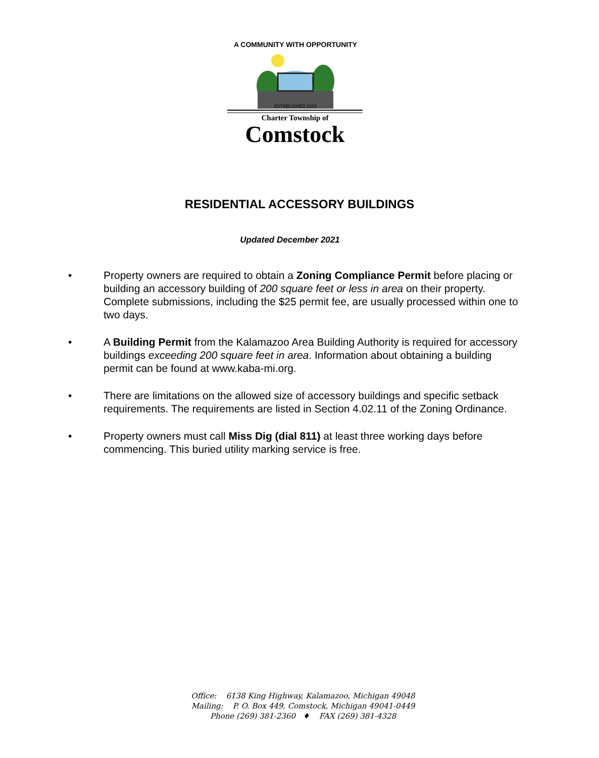ESTABLISHED 1834
A COMMUNITY WITH OPPORTUNITY
Charter Township of
Comstock
RESIDENTIAL ACCESSORY BUILDINGS
Updated December 2021
• Property owners are required to obtain a Zoning Compliance Permit before placing or building an accessory building of 200 square feet or less in area on their property. Complete submissions, including the $25 permit fee, are usually processed within one to two days.
• A Building Permit from the Kalamazoo Area Building Authority is required for accessory buildings exceeding 200 square feet in area. Information about obtaining a building permit can be found at www.kaba-mi.org.
• There are limitations on the allowed size of accessory buildings and specific setback requirements. The requirements are listed in Section 4.02.11 of the Zoning Ordinance.
• Property owners must call Miss Dig (dial 811) at least three working days before commencing. This buried utility marking service is free.
Office: 6138 King Highway, Kalamazoo, Michigan 49048
Mailing: P. O. Box 449, Comstock, Michigan 49041-0449
Phone (269) 381-2360 ♦ FAX (269) 381-4328